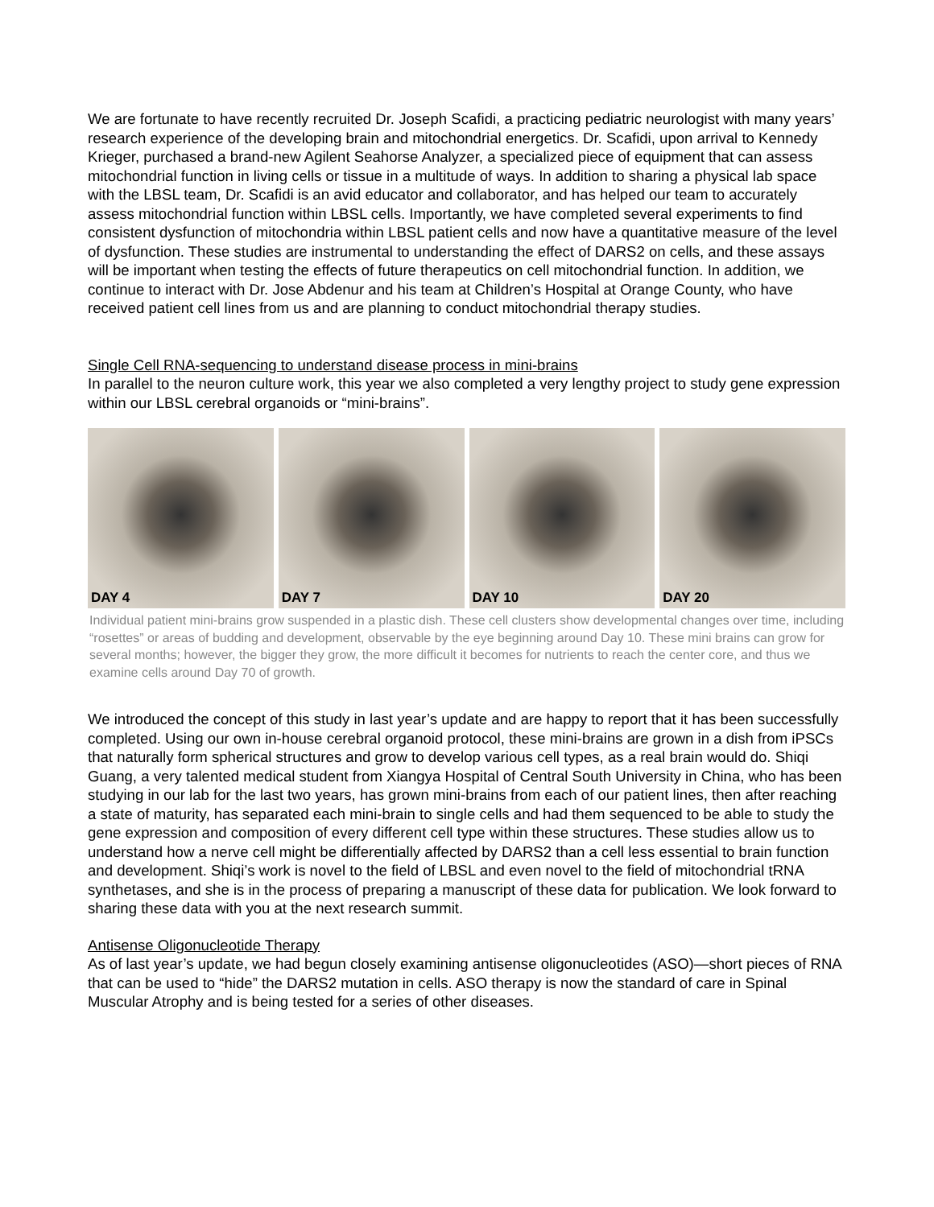We are fortunate to have recently recruited Dr. Joseph Scafidi, a practicing pediatric neurologist with many years’ research experience of the developing brain and mitochondrial energetics. Dr. Scafidi, upon arrival to Kennedy Krieger, purchased a brand-new Agilent Seahorse Analyzer, a specialized piece of equipment that can assess mitochondrial function in living cells or tissue in a multitude of ways. In addition to sharing a physical lab space with the LBSL team, Dr. Scafidi is an avid educator and collaborator, and has helped our team to accurately assess mitochondrial function within LBSL cells. Importantly, we have completed several experiments to find consistent dysfunction of mitochondria within LBSL patient cells and now have a quantitative measure of the level of dysfunction. These studies are instrumental to understanding the effect of DARS2 on cells, and these assays will be important when testing the effects of future therapeutics on cell mitochondrial function. In addition, we continue to interact with Dr. Jose Abdenur and his team at Children’s Hospital at Orange County, who have received patient cell lines from us and are planning to conduct mitochondrial therapy studies.
Single Cell RNA-sequencing to understand disease process in mini-brains
In parallel to the neuron culture work, this year we also completed a very lengthy project to study gene expression within our LBSL cerebral organoids or “mini-brains”.
DAY 4
DAY 7
DAY 10
DAY 20
Individual patient mini-brains grow suspended in a plastic dish. These cell clusters show developmental changes over time, including “rosettes” or areas of budding and development, observable by the eye beginning around Day 10. These mini brains can grow for several months; however, the bigger they grow, the more difficult it becomes for nutrients to reach the center core, and thus we examine cells around Day 70 of growth.
We introduced the concept of this study in last year’s update and are happy to report that it has been successfully completed. Using our own in-house cerebral organoid protocol, these mini-brains are grown in a dish from iPSCs that naturally form spherical structures and grow to develop various cell types, as a real brain would do. Shiqi Guang, a very talented medical student from Xiangya Hospital of Central South University in China, who has been studying in our lab for the last two years, has grown mini-brains from each of our patient lines, then after reaching a state of maturity, has separated each mini-brain to single cells and had them sequenced to be able to study the gene expression and composition of every different cell type within these structures. These studies allow us to understand how a nerve cell might be differentially affected by DARS2 than a cell less essential to brain function and development. Shiqi’s work is novel to the field of LBSL and even novel to the field of mitochondrial tRNA synthetases, and she is in the process of preparing a manuscript of these data for publication. We look forward to sharing these data with you at the next research summit.
Antisense Oligonucleotide Therapy
As of last year’s update, we had begun closely examining antisense oligonucleotides (ASO)—short pieces of RNA that can be used to “hide” the DARS2 mutation in cells. ASO therapy is now the standard of care in Spinal Muscular Atrophy and is being tested for a series of other diseases.